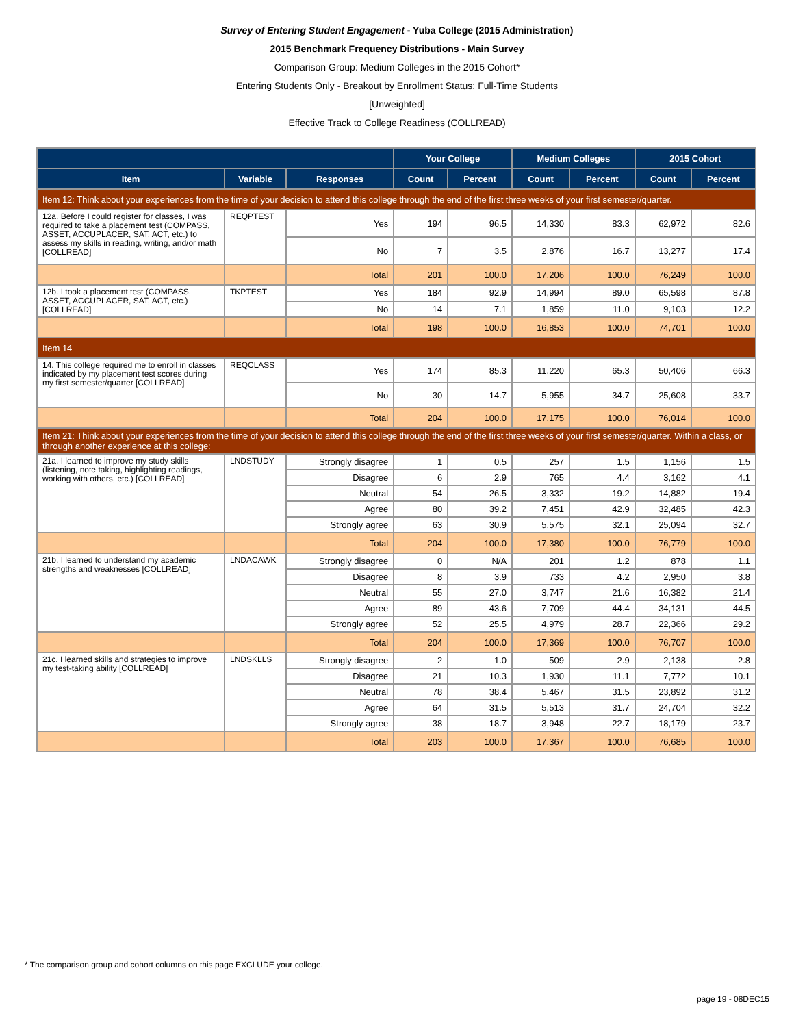Survey of Entering Student Engagement - Yuba College (2015 Administration)
2015 Benchmark Frequency Distributions - Main Survey
Comparison Group: Medium Colleges in the 2015 Cohort*
Entering Students Only - Breakout by Enrollment Status: Full-Time Students
[Unweighted]
Effective Track to College Readiness (COLLREAD)
| | | | Your College | | Medium Colleges | | 2015 Cohort | |
| --- | --- | --- | --- | --- | --- | --- | --- | --- |
| Item | Variable | Responses | Count | Percent | Count | Percent | Count | Percent |
| Item 12: Think about your experiences from the time of your decision to attend this college through the end of the first three weeks of your first semester/quarter. | | | | | | | | |
| 12a. Before I could register for classes, I was required to take a placement test (COMPASS, ASSET, ACCUPLACER, SAT, ACT, etc.) to assess my skills in reading, writing, and/or math [COLLREAD] | REQPTEST | Yes | 194 | 96.5 | 14,330 | 83.3 | 62,972 | 82.6 |
| | | No | 7 | 3.5 | 2,876 | 16.7 | 13,277 | 17.4 |
| | | Total | 201 | 100.0 | 17,206 | 100.0 | 76,249 | 100.0 |
| 12b. I took a placement test (COMPASS, ASSET, ACCUPLACER, SAT, ACT, etc.) [COLLREAD] | TKPTEST | Yes | 184 | 92.9 | 14,994 | 89.0 | 65,598 | 87.8 |
| | | No | 14 | 7.1 | 1,859 | 11.0 | 9,103 | 12.2 |
| | | Total | 198 | 100.0 | 16,853 | 100.0 | 74,701 | 100.0 |
| Item 14 | | | | | | | | |
| 14. This college required me to enroll in classes indicated by my placement test scores during my first semester/quarter [COLLREAD] | REQCLASS | Yes | 174 | 85.3 | 11,220 | 65.3 | 50,406 | 66.3 |
| | | No | 30 | 14.7 | 5,955 | 34.7 | 25,608 | 33.7 |
| | | Total | 204 | 100.0 | 17,175 | 100.0 | 76,014 | 100.0 |
| Item 21: Think about your experiences from the time of your decision to attend this college through the end of the first three weeks of your first semester/quarter. Within a class, or through another experience at this college: | | | | | | | | |
| 21a. I learned to improve my study skills (listening, note taking, highlighting readings, working with others, etc.) [COLLREAD] | LNDSTUDY | Strongly disagree | 1 | 0.5 | 257 | 1.5 | 1,156 | 1.5 |
| | | Disagree | 6 | 2.9 | 765 | 4.4 | 3,162 | 4.1 |
| | | Neutral | 54 | 26.5 | 3,332 | 19.2 | 14,882 | 19.4 |
| | | Agree | 80 | 39.2 | 7,451 | 42.9 | 32,485 | 42.3 |
| | | Strongly agree | 63 | 30.9 | 5,575 | 32.1 | 25,094 | 32.7 |
| | | Total | 204 | 100.0 | 17,380 | 100.0 | 76,779 | 100.0 |
| 21b. I learned to understand my academic strengths and weaknesses [COLLREAD] | LNDACAWK | Strongly disagree | 0 | N/A | 201 | 1.2 | 878 | 1.1 |
| | | Disagree | 8 | 3.9 | 733 | 4.2 | 2,950 | 3.8 |
| | | Neutral | 55 | 27.0 | 3,747 | 21.6 | 16,382 | 21.4 |
| | | Agree | 89 | 43.6 | 7,709 | 44.4 | 34,131 | 44.5 |
| | | Strongly agree | 52 | 25.5 | 4,979 | 28.7 | 22,366 | 29.2 |
| | | Total | 204 | 100.0 | 17,369 | 100.0 | 76,707 | 100.0 |
| 21c. I learned skills and strategies to improve my test-taking ability [COLLREAD] | LNDSKLLS | Strongly disagree | 2 | 1.0 | 509 | 2.9 | 2,138 | 2.8 |
| | | Disagree | 21 | 10.3 | 1,930 | 11.1 | 7,772 | 10.1 |
| | | Neutral | 78 | 38.4 | 5,467 | 31.5 | 23,892 | 31.2 |
| | | Agree | 64 | 31.5 | 5,513 | 31.7 | 24,704 | 32.2 |
| | | Strongly agree | 38 | 18.7 | 3,948 | 22.7 | 18,179 | 23.7 |
| | | Total | 203 | 100.0 | 17,367 | 100.0 | 76,685 | 100.0 |
* The comparison group and cohort columns on this page EXCLUDE your college.
page 19 - 08DEC15